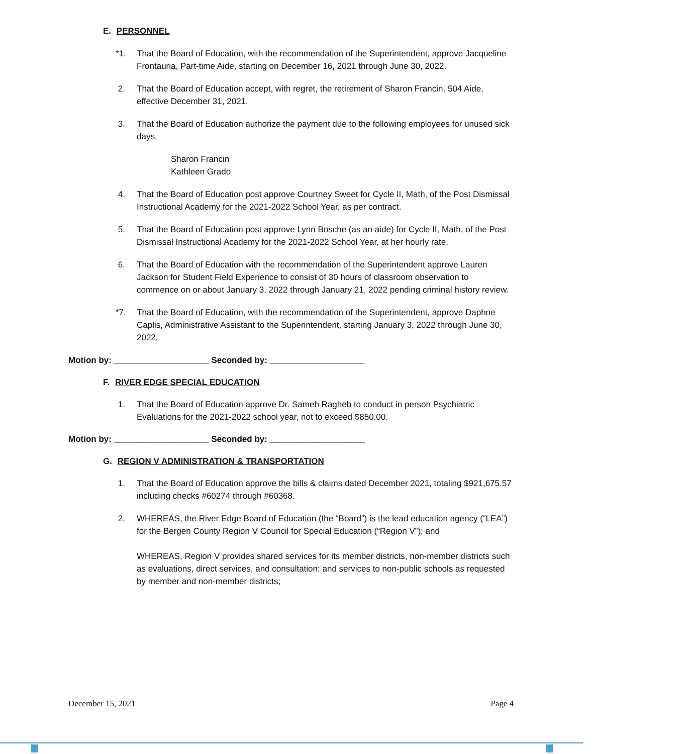E. PERSONNEL
*1. That the Board of Education, with the recommendation of the Superintendent, approve Jacqueline Frontauria, Part-time Aide, starting on December 16, 2021 through June 30, 2022.
2. That the Board of Education accept, with regret, the retirement of Sharon Francin, 504 Aide, effective December 31, 2021.
3. That the Board of Education authorize the payment due to the following employees for unused sick days.
Sharon Francin
Kathleen Grado
4. That the Board of Education post approve Courtney Sweet for Cycle II, Math, of the Post Dismissal Instructional Academy for the 2021-2022 School Year, as per contract.
5. That the Board of Education post approve Lynn Bosche (as an aide) for Cycle II, Math, of the Post Dismissal Instructional Academy for the 2021-2022 School Year, at her hourly rate.
6. That the Board of Education with the recommendation of the Superintendent approve Lauren Jackson for Student Field Experience to consist of 30 hours of classroom observation to commence on or about January 3, 2022 through January 21, 2022 pending criminal history review.
*7. That the Board of Education, with the recommendation of the Superintendent, approve Daphne Caplis, Administrative Assistant to the Superintendent, starting January 3, 2022 through June 30, 2022.
Motion by: ____________________ Seconded by: ____________________
F. RIVER EDGE SPECIAL EDUCATION
1. That the Board of Education approve Dr. Sameh Ragheb to conduct in person Psychiatric Evaluations for the 2021-2022 school year, not to exceed $850.00.
Motion by: ____________________ Seconded by: ____________________
G. REGION V ADMINISTRATION & TRANSPORTATION
1. That the Board of Education approve the bills & claims dated December 2021, totaling $921,675.57 including checks #60274 through #60368.
2. WHEREAS, the River Edge Board of Education (the “Board”) is the lead education agency (“LEA”) for the Bergen County Region V Council for Special Education (“Region V”); and
WHEREAS, Region V provides shared services for its member districts, non-member districts such as evaluations, direct services, and consultation; and services to non-public schools as requested by member and non-member districts;
December 15, 2021 Page 4